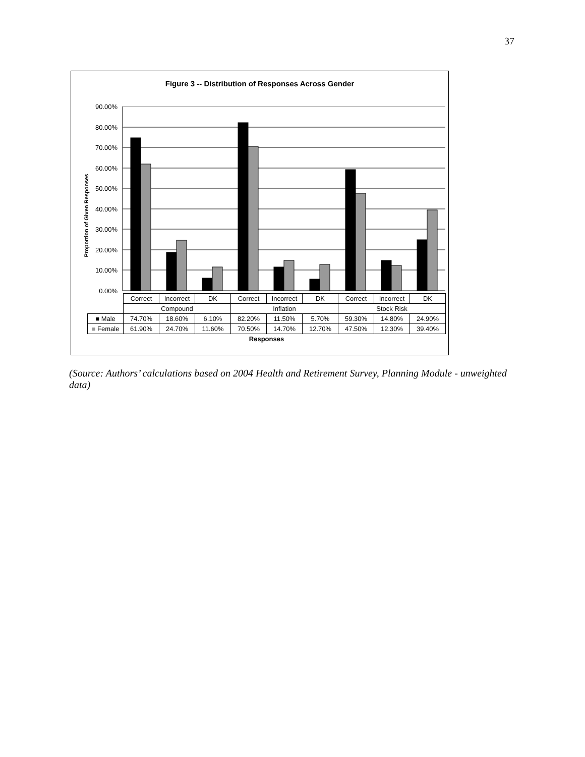37
Figure 3 -- Distribution of Responses Across Gender
Proportion of Given Responses
90.00%
80.00%
70.00%
60.00%
50.00%
40.00%
30.00%
20.00%
10.00%
0.00%
| | Correct | Incorrect | DK | Correct | Incorrect | DK | Correct | Incorrect | DK |
| | Compound | | | Inflation | | | Stock Risk | | |
| ■ Male | 74.70% | 18.60% | 6.10% | 82.20% | 11.50% | 5.70% | 59.30% | 14.80% | 24.90% |
| ■ Female | 61.90% | 24.70% | 11.60% | 70.50% | 14.70% | 12.70% | 47.50% | 12.30% | 39.40% |
| Responses | | | | | | | | | |
(Source: Authors’ calculations based on 2004 Health and Retirement Survey, Planning Module - unweighted data)